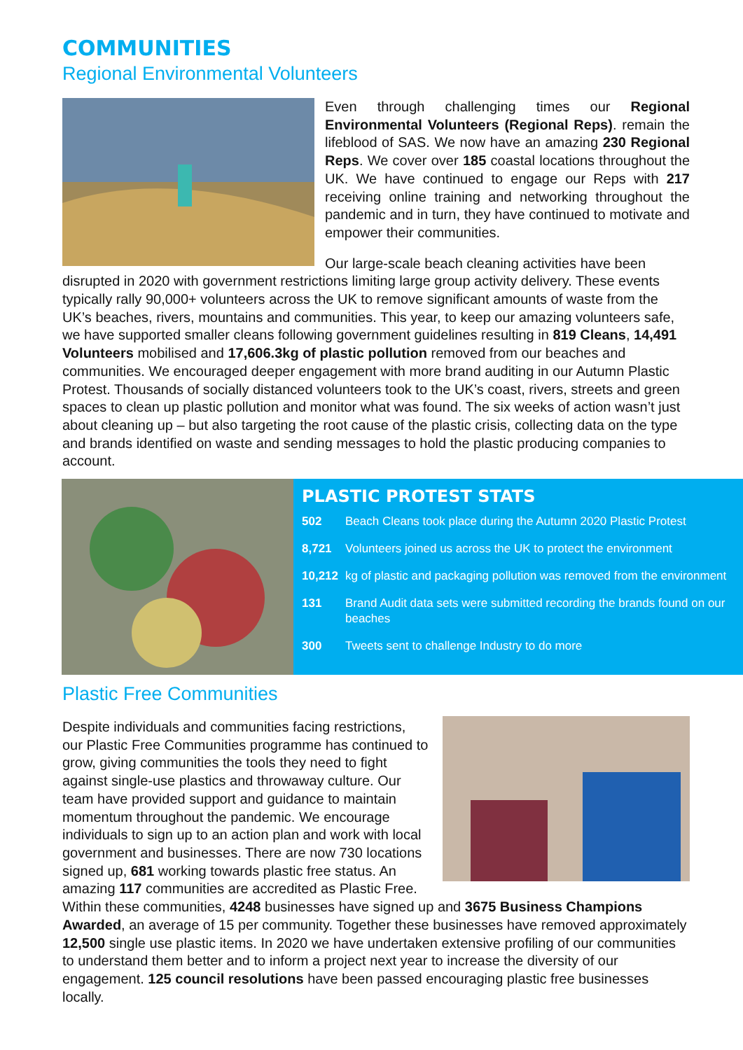COMMUNITIES
Regional Environmental Volunteers
Even through challenging times our Regional Environmental Volunteers (Regional Reps). remain the lifeblood of SAS. We now have an amazing 230 Regional Reps. We cover over 185 coastal locations throughout the UK. We have continued to engage our Reps with 217 receiving online training and networking throughout the pandemic and in turn, they have continued to motivate and empower their communities.
Our large-scale beach cleaning activities have been disrupted in 2020 with government restrictions limiting large group activity delivery. These events typically rally 90,000+ volunteers across the UK to remove significant amounts of waste from the UK’s beaches, rivers, mountains and communities. This year, to keep our amazing volunteers safe, we have supported smaller cleans following government guidelines resulting in 819 Cleans, 14,491 Volunteers mobilised and 17,606.3kg of plastic pollution removed from our beaches and communities. We encouraged deeper engagement with more brand auditing in our Autumn Plastic Protest. Thousands of socially distanced volunteers took to the UK’s coast, rivers, streets and green spaces to clean up plastic pollution and monitor what was found. The six weeks of action wasn’t just about cleaning up – but also targeting the root cause of the plastic crisis, collecting data on the type and brands identified on waste and sending messages to hold the plastic producing companies to account.
PLASTIC PROTEST STATS
| 502 | Beach Cleans took place during the Autumn 2020 Plastic Protest |
| 8,721 | Volunteers joined us across the UK to protect the environment |
| 10,212 | kg of plastic and packaging pollution was removed from the environment |
| 131 | Brand Audit data sets were submitted recording the brands found on our beaches |
| 300 | Tweets sent to challenge Industry to do more |
Plastic Free Communities
Despite individuals and communities facing restrictions, our Plastic Free Communities programme has continued to grow, giving communities the tools they need to fight against single-use plastics and throwaway culture. Our team have provided support and guidance to maintain momentum throughout the pandemic. We encourage individuals to sign up to an action plan and work with local government and businesses. There are now 730 locations signed up, 681 working towards plastic free status. An amazing 117 communities are accredited as Plastic Free. Within these communities, 4248 businesses have signed up and 3675 Business Champions Awarded, an average of 15 per community. Together these businesses have removed approximately 12,500 single use plastic items. In 2020 we have undertaken extensive profiling of our communities to understand them better and to inform a project next year to increase the diversity of our engagement. 125 council resolutions have been passed encouraging plastic free businesses locally.